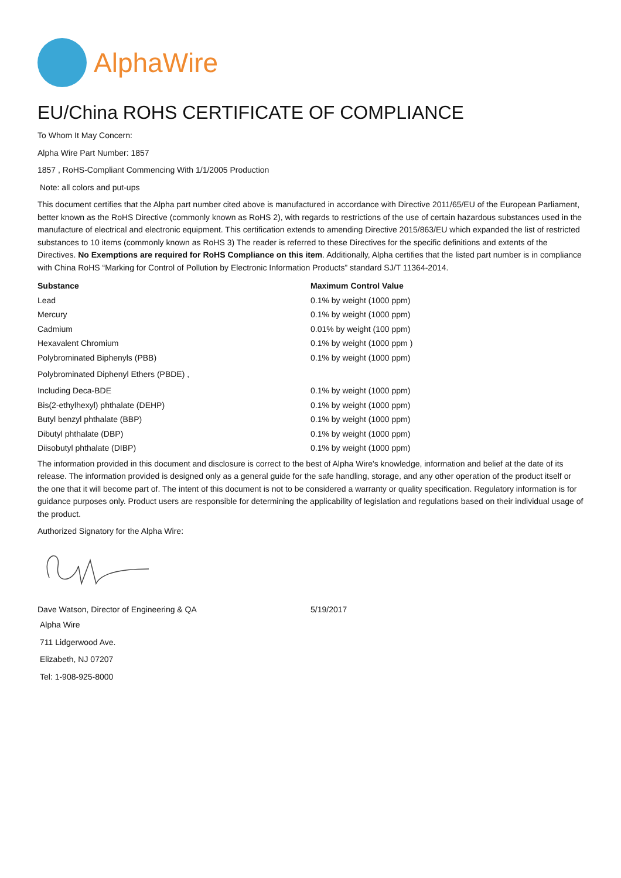AlphaWire
EU/China ROHS CERTIFICATE OF COMPLIANCE
To Whom It May Concern:
Alpha Wire Part Number: 1857
1857 , RoHS-Compliant Commencing With 1/1/2005 Production
Note: all colors and put-ups
This document certifies that the Alpha part number cited above is manufactured in accordance with Directive 2011/65/EU of the European Parliament, better known as the RoHS Directive (commonly known as RoHS 2), with regards to restrictions of the use of certain hazardous substances used in the manufacture of electrical and electronic equipment. This certification extends to amending Directive 2015/863/EU which expanded the list of restricted substances to 10 items (commonly known as RoHS 3) The reader is referred to these Directives for the specific definitions and extents of the Directives. No Exemptions are required for RoHS Compliance on this item. Additionally, Alpha certifies that the listed part number is in compliance with China RoHS “Marking for Control of Pollution by Electronic Information Products” standard SJ/T 11364-2014.
| Substance | Maximum Control Value |
| --- | --- |
| Lead | 0.1% by weight (1000 ppm) |
| Mercury | 0.1% by weight (1000 ppm) |
| Cadmium | 0.01% by weight (100 ppm) |
| Hexavalent Chromium | 0.1% by weight (1000 ppm ) |
| Polybrominated Biphenyls (PBB) | 0.1% by weight (1000 ppm) |
| Polybrominated Diphenyl Ethers (PBDE) , | |
| Including Deca-BDE | 0.1% by weight (1000 ppm) |
| Bis(2-ethylhexyl) phthalate (DEHP) | 0.1% by weight (1000 ppm) |
| Butyl benzyl phthalate (BBP) | 0.1% by weight (1000 ppm) |
| Dibutyl phthalate (DBP) | 0.1% by weight (1000 ppm) |
| Diisobutyl phthalate (DIBP) | 0.1% by weight (1000 ppm) |
The information provided in this document and disclosure is correct to the best of Alpha Wire's knowledge, information and belief at the date of its release. The information provided is designed only as a general guide for the safe handling, storage, and any other operation of the product itself or the one that it will become part of. The intent of this document is not to be considered a warranty or quality specification. Regulatory information is for guidance purposes only. Product users are responsible for determining the applicability of legislation and regulations based on their individual usage of the product.
Authorized Signatory for the Alpha Wire:
| Dave Watson, Director of Engineering & QA | 5/19/2017 |
Alpha Wire
711 Lidgerwood Ave.
Elizabeth, NJ 07207
Tel: 1-908-925-8000